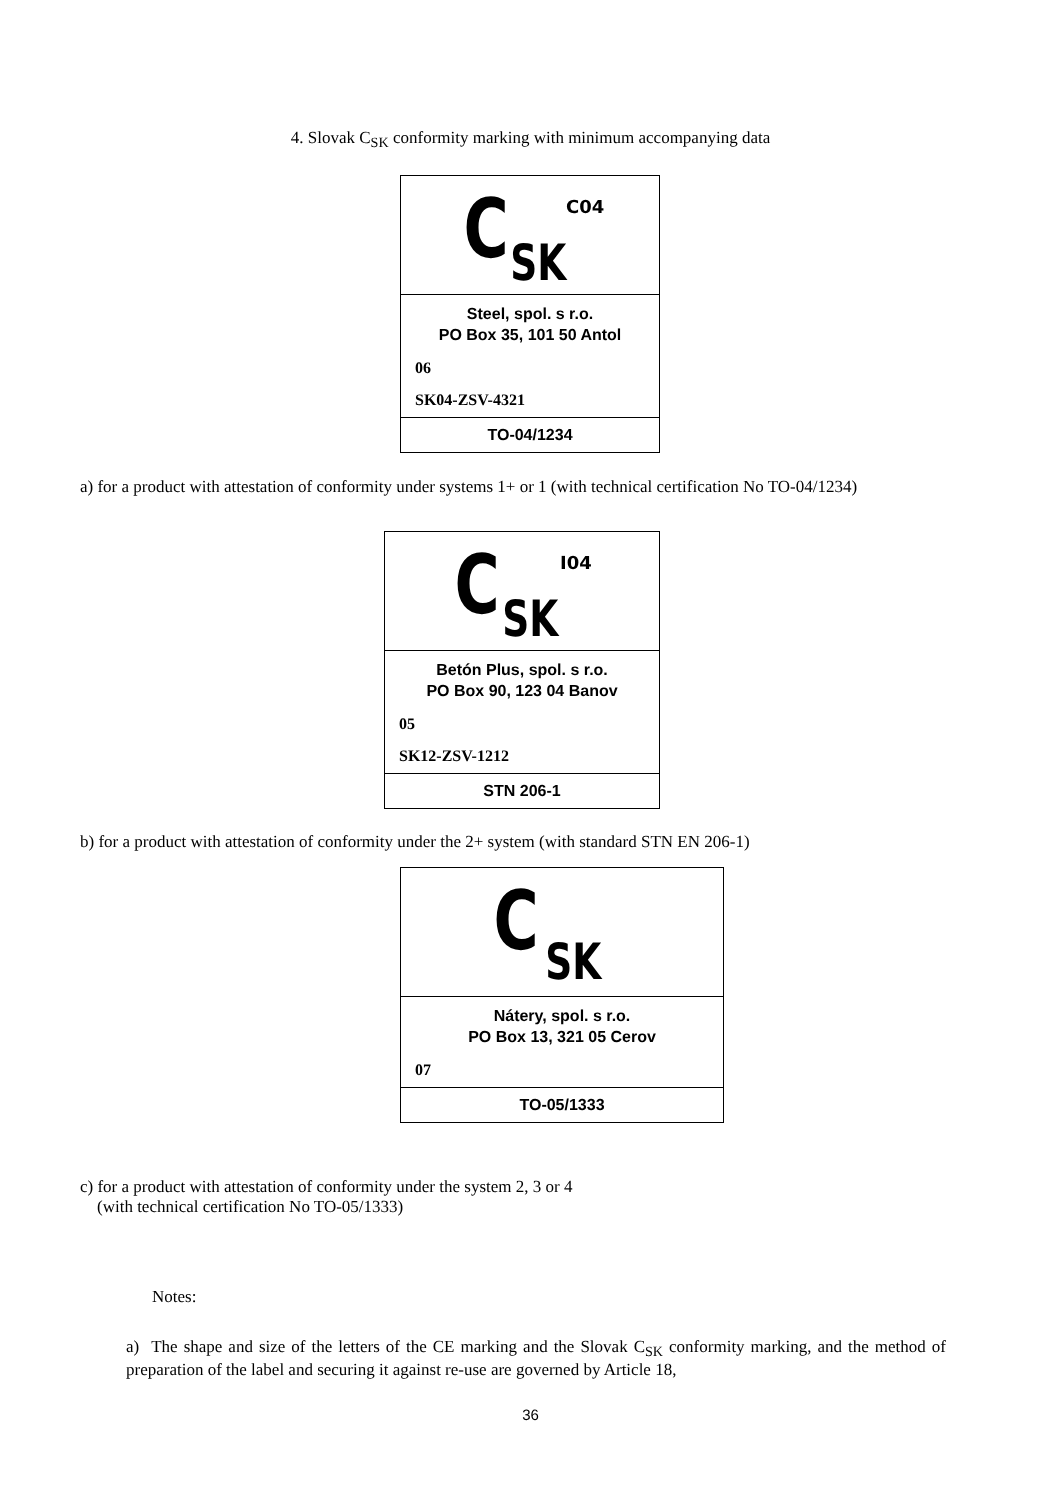4. Slovak C<sub>SK</sub> conformity marking with minimum accompanying data
C SK
C04
Steel, spol. s r.o.
PO Box 35, 101 50 Antol
06
SK04-ZSV-4321
TO-04/1234
a) for a product with attestation of conformity under systems 1+ or 1 (with technical certification No TO-04/1234)
C SK
I04
Betón Plus, spol. s r.o.
PO Box 90, 123 04 Banov
05
SK12-ZSV-1212
STN 206-1
b) for a product with attestation of conformity under the 2+ system (with standard STN EN 206-1)
C SK
Nátery, spol. s r.o.
PO Box 13, 321 05 Cerov
07
TO-05/1333
c) for a product with attestation of conformity under the system 2, 3 or 4
(with technical certification No TO-05/1333)
Notes:
a) The shape and size of the letters of the CE marking and the Slovak C<sub>SK</sub> conformity marking, and the method of preparation of the label and securing it against re-use are governed by Article 18,
36